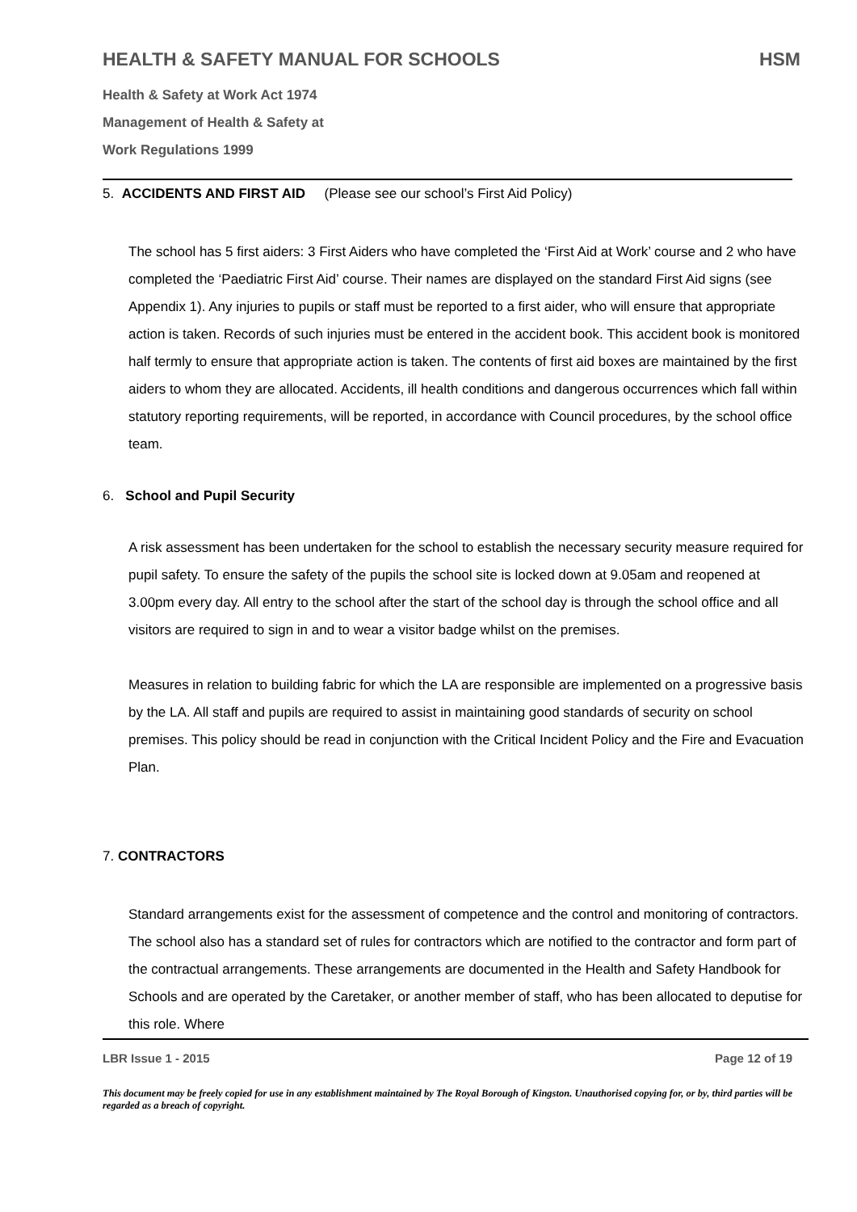HEALTH & SAFETY MANUAL FOR SCHOOLS HSM
Health & Safety at Work Act 1974
Management of Health & Safety at
Work Regulations 1999
5. ACCIDENTS AND FIRST AID (Please see our school’s First Aid Policy)
The school has 5 first aiders: 3 First Aiders who have completed the ‘First Aid at Work’ course and 2 who have completed the ‘Paediatric First Aid’ course. Their names are displayed on the standard First Aid signs (see Appendix 1). Any injuries to pupils or staff must be reported to a first aider, who will ensure that appropriate action is taken. Records of such injuries must be entered in the accident book. This accident book is monitored half termly to ensure that appropriate action is taken. The contents of first aid boxes are maintained by the first aiders to whom they are allocated. Accidents, ill health conditions and dangerous occurrences which fall within statutory reporting requirements, will be reported, in accordance with Council procedures, by the school office team.
6. School and Pupil Security
A risk assessment has been undertaken for the school to establish the necessary security measure required for pupil safety. To ensure the safety of the pupils the school site is locked down at 9.05am and reopened at 3.00pm every day. All entry to the school after the start of the school day is through the school office and all visitors are required to sign in and to wear a visitor badge whilst on the premises.
Measures in relation to building fabric for which the LA are responsible are implemented on a progressive basis by the LA. All staff and pupils are required to assist in maintaining good standards of security on school premises. This policy should be read in conjunction with the Critical Incident Policy and the Fire and Evacuation Plan.
7. CONTRACTORS
Standard arrangements exist for the assessment of competence and the control and monitoring of contractors. The school also has a standard set of rules for contractors which are notified to the contractor and form part of the contractual arrangements. These arrangements are documented in the Health and Safety Handbook for Schools and are operated by the Caretaker, or another member of staff, who has been allocated to deputise for this role. Where
LBR Issue 1 - 2015 Page 12 of 19
This document may be freely copied for use in any establishment maintained by The Royal Borough of Kingston. Unauthorised copying for, or by, third parties will be regarded as a breach of copyright.